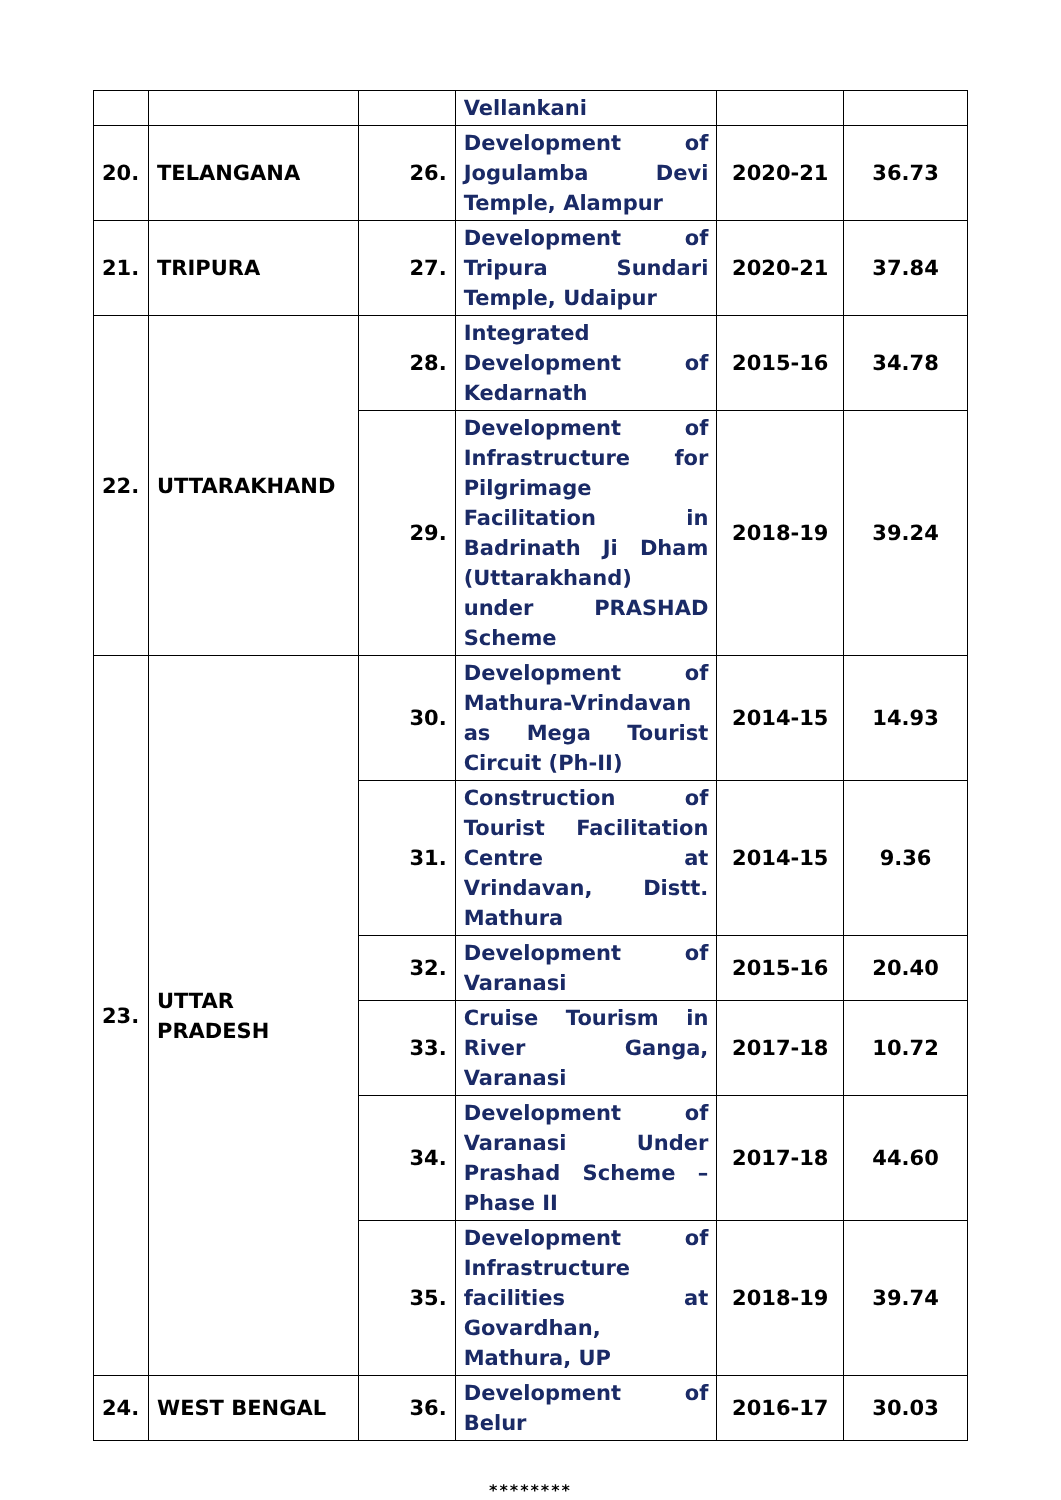| | | | Vellankani | | |
| 20. | TELANGANA | 26. | Development of Jogulamba Devi Temple, Alampur | 2020-21 | 36.73 |
| 21. | TRIPURA | 27. | Development of Tripura Sundari Temple, Udaipur | 2020-21 | 37.84 |
| 22. | UTTARAKHAND | 28. | Integrated Development of Kedarnath | 2015-16 | 34.78 |
| | | 29. | Development of Infrastructure for Pilgrimage Facilitation in Badrinath Ji Dham (Uttarakhand) under PRASHAD Scheme | 2018-19 | 39.24 |
| 23. | UTTAR PRADESH | 30. | Development of Mathura-Vrindavan as Mega Tourist Circuit (Ph-II) | 2014-15 | 14.93 |
| | | 31. | Construction of Tourist Facilitation Centre at Vrindavan, Distt. Mathura | 2014-15 | 9.36 |
| | | 32. | Development of Varanasi | 2015-16 | 20.40 |
| | | 33. | Cruise Tourism in River Ganga, Varanasi | 2017-18 | 10.72 |
| | | 34. | Development of Varanasi Under Prashad Scheme – Phase II | 2017-18 | 44.60 |
| | | 35. | Development of Infrastructure facilities at Govardhan, Mathura, UP | 2018-19 | 39.74 |
| 24. | WEST BENGAL | 36. | Development of Belur | 2016-17 | 30.03 |
********